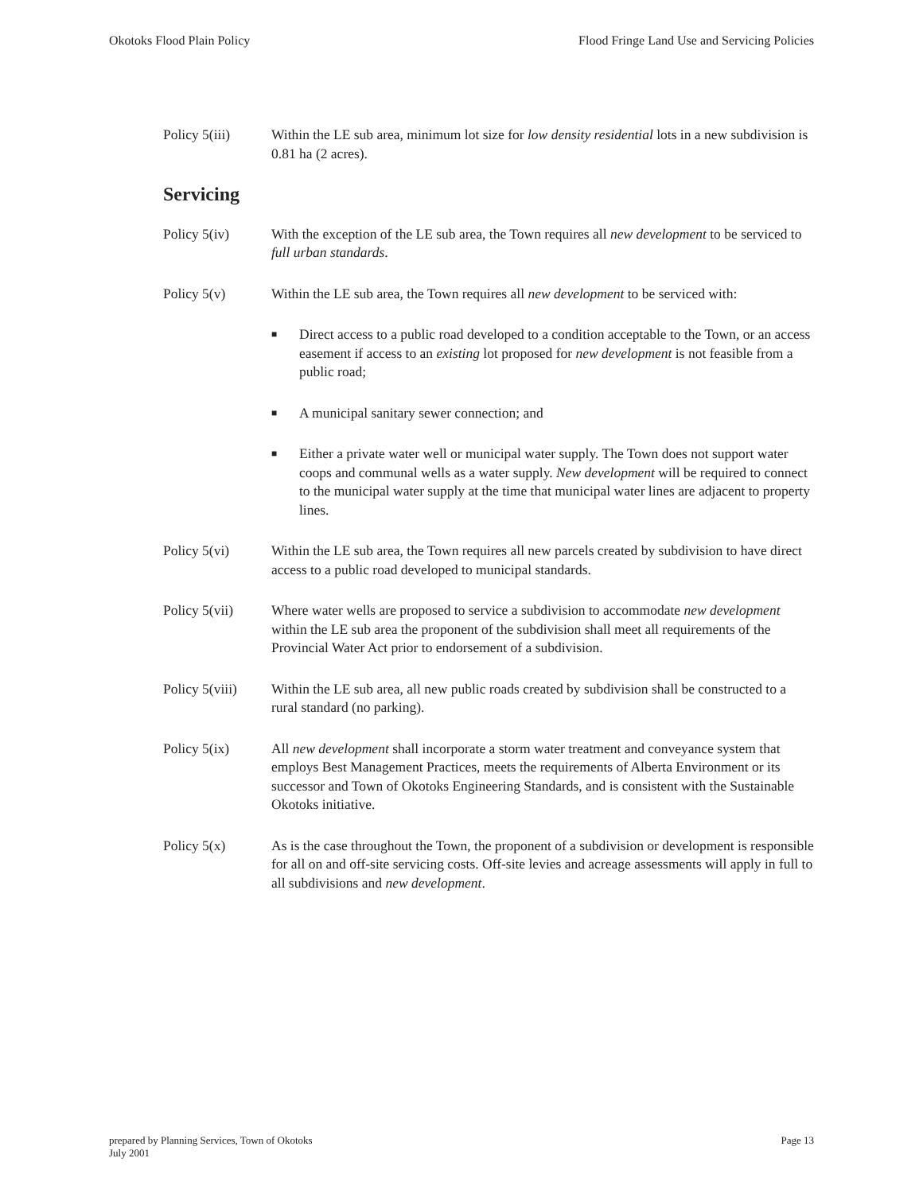Okotoks Flood Plain Policy Flood Fringe Land Use and Servicing Policies
Policy 5(iii)
Within the LE sub area, minimum lot size for low density residential lots in a new subdivision is 0.81 ha (2 acres).
Servicing
Policy 5(iv) With the exception of the LE sub area, the Town requires all new development to be serviced to full urban standards.
Policy 5(v) Within the LE sub area, the Town requires all new development to be serviced with:
■ Direct access to a public road developed to a condition acceptable to the Town, or an access easement if access to an existing lot proposed for new development is not feasible from a public road;
■ A municipal sanitary sewer connection; and
■ Either a private water well or municipal water supply. The Town does not support water coops and communal wells as a water supply. New development will be required to connect to the municipal water supply at the time that municipal water lines are adjacent to property lines.
Policy 5(vi) Within the LE sub area, the Town requires all new parcels created by subdivision to have direct access to a public road developed to municipal standards.
Policy 5(vii)
Where water wells are proposed to service a subdivision to accommodate new development within the LE sub area the proponent of the subdivision shall meet all requirements of the Provincial Water Act prior to endorsement of a subdivision.
Policy 5(viii)
Within the LE sub area, all new public roads created by subdivision shall be constructed to a rural standard (no parking).
Policy 5(ix) All new development shall incorporate a storm water treatment and conveyance system that employs Best Management Practices, meets the requirements of Alberta Environment or its successor and Town of Okotoks Engineering Standards, and is consistent with the Sustainable Okotoks initiative.
Policy 5(x) As is the case throughout the Town, the proponent of a subdivision or development is responsible for all on and off-site servicing costs. Off-site levies and acreage assessments will apply in full to all subdivisions and new development.
prepared by Planning Services, Town of Okotoks
July 2001
Page 13